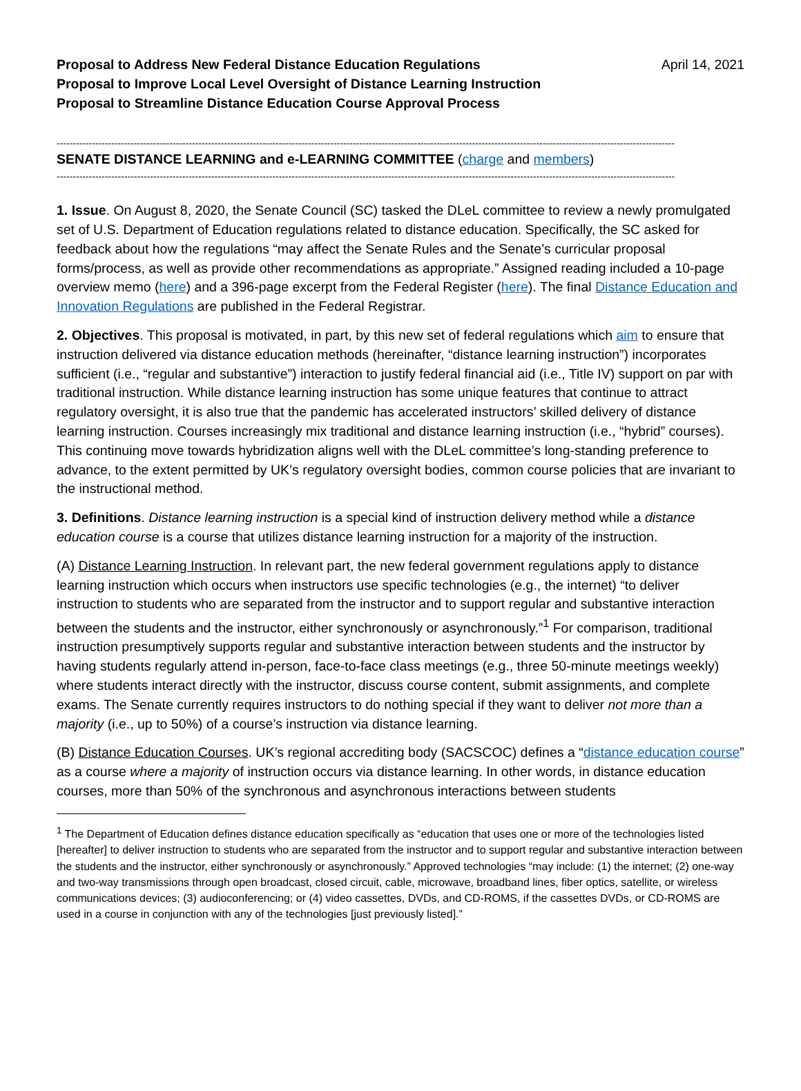Proposal to Address New Federal Distance Education Regulations
Proposal to Improve Local Level Oversight of Distance Learning Instruction
Proposal to Streamline Distance Education Course Approval Process
April 14, 2021
------------------------------------------------------------------------------------------------------------------------------------------------------------------------------------------------
SENATE DISTANCE LEARNING and e-LEARNING COMMITTEE (charge and members)
------------------------------------------------------------------------------------------------------------------------------------------------------------------------------------------------
1. Issue. On August 8, 2020, the Senate Council (SC) tasked the DLeL committee to review a newly promulgated set of U.S. Department of Education regulations related to distance education. Specifically, the SC asked for feedback about how the regulations “may affect the Senate Rules and the Senate’s curricular proposal forms/process, as well as provide other recommendations as appropriate.” Assigned reading included a 10-page overview memo (here) and a 396-page excerpt from the Federal Register (here). The final Distance Education and Innovation Regulations are published in the Federal Registrar.
2. Objectives. This proposal is motivated, in part, by this new set of federal regulations which aim to ensure that instruction delivered via distance education methods (hereinafter, “distance learning instruction”) incorporates sufficient (i.e., “regular and substantive”) interaction to justify federal financial aid (i.e., Title IV) support on par with traditional instruction. While distance learning instruction has some unique features that continue to attract regulatory oversight, it is also true that the pandemic has accelerated instructors’ skilled delivery of distance learning instruction. Courses increasingly mix traditional and distance learning instruction (i.e., “hybrid” courses). This continuing move towards hybridization aligns well with the DLeL committee’s long-standing preference to advance, to the extent permitted by UK’s regulatory oversight bodies, common course policies that are invariant to the instructional method.
3. Definitions. Distance learning instruction is a special kind of instruction delivery method while a distance education course is a course that utilizes distance learning instruction for a majority of the instruction.
(A) Distance Learning Instruction. In relevant part, the new federal government regulations apply to distance learning instruction which occurs when instructors use specific technologies (e.g., the internet) “to deliver instruction to students who are separated from the instructor and to support regular and substantive interaction between the students and the instructor, either synchronously or asynchronously.”<sup>1</sup> For comparison, traditional instruction presumptively supports regular and substantive interaction between students and the instructor by having students regularly attend in-person, face-to-face class meetings (e.g., three 50-minute meetings weekly) where students interact directly with the instructor, discuss course content, submit assignments, and complete exams. The Senate currently requires instructors to do nothing special if they want to deliver not more than a majority (i.e., up to 50%) of a course’s instruction via distance learning.
(B) Distance Education Courses. UK’s regional accrediting body (SACSCOC) defines a “distance education course” as a course where a majority of instruction occurs via distance learning. In other words, in distance education courses, more than 50% of the synchronous and asynchronous interactions between students
<sup>1</sup> The Department of Education defines distance education specifically as “education that uses one or more of the technologies listed [hereafter] to deliver instruction to students who are separated from the instructor and to support regular and substantive interaction between the students and the instructor, either synchronously or asynchronously.” Approved technologies “may include: (1) the internet; (2) one-way and two-way transmissions through open broadcast, closed circuit, cable, microwave, broadband lines, fiber optics, satellite, or wireless communications devices; (3) audioconferencing; or (4) video cassettes, DVDs, and CD-ROMS, if the cassettes DVDs, or CD-ROMS are used in a course in conjunction with any of the technologies [just previously listed].”